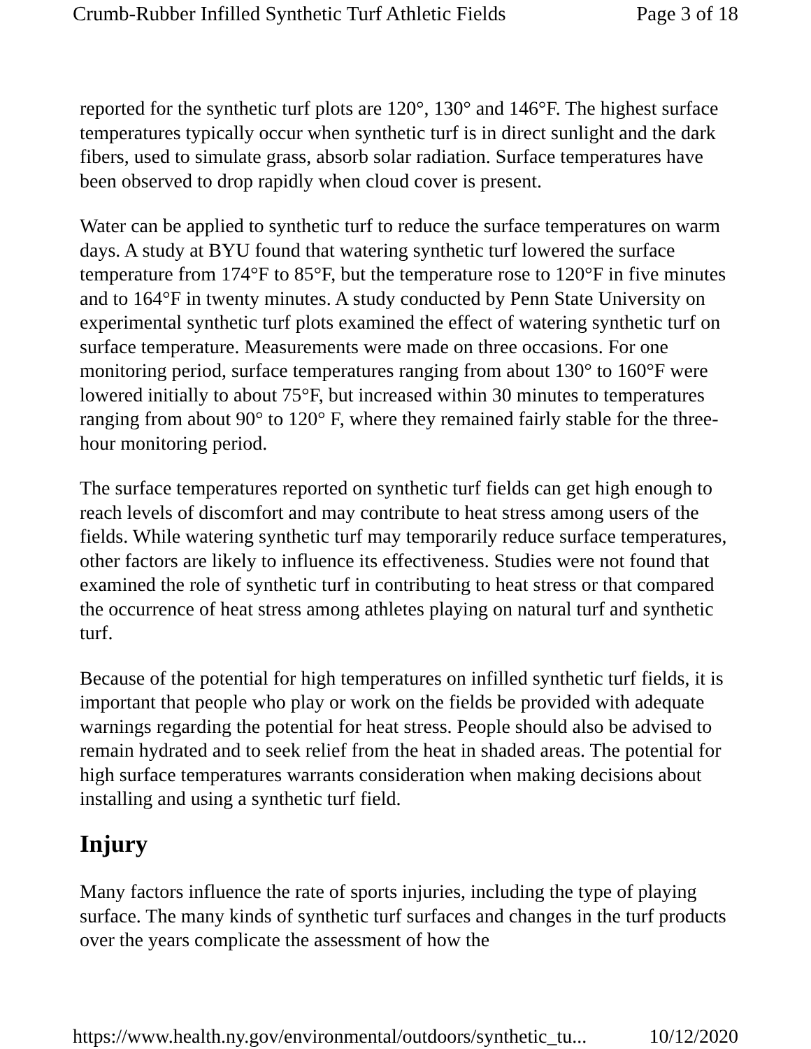Crumb-Rubber Infilled Synthetic Turf Athletic Fields Page 3 of 18
reported for the synthetic turf plots are 120°, 130° and 146°F. The highest surface temperatures typically occur when synthetic turf is in direct sunlight and the dark fibers, used to simulate grass, absorb solar radiation. Surface temperatures have been observed to drop rapidly when cloud cover is present.
Water can be applied to synthetic turf to reduce the surface temperatures on warm days. A study at BYU found that watering synthetic turf lowered the surface temperature from 174°F to 85°F, but the temperature rose to 120°F in five minutes and to 164°F in twenty minutes. A study conducted by Penn State University on experimental synthetic turf plots examined the effect of watering synthetic turf on surface temperature. Measurements were made on three occasions. For one monitoring period, surface temperatures ranging from about 130° to 160°F were lowered initially to about 75°F, but increased within 30 minutes to temperatures ranging from about 90° to 120° F, where they remained fairly stable for the three-hour monitoring period.
The surface temperatures reported on synthetic turf fields can get high enough to reach levels of discomfort and may contribute to heat stress among users of the fields. While watering synthetic turf may temporarily reduce surface temperatures, other factors are likely to influence its effectiveness. Studies were not found that examined the role of synthetic turf in contributing to heat stress or that compared the occurrence of heat stress among athletes playing on natural turf and synthetic turf.
Because of the potential for high temperatures on infilled synthetic turf fields, it is important that people who play or work on the fields be provided with adequate warnings regarding the potential for heat stress. People should also be advised to remain hydrated and to seek relief from the heat in shaded areas. The potential for high surface temperatures warrants consideration when making decisions about installing and using a synthetic turf field.
Injury
Many factors influence the rate of sports injuries, including the type of playing surface. The many kinds of synthetic turf surfaces and changes in the turf products over the years complicate the assessment of how the
https://www.health.ny.gov/environmental/outdoors/synthetic_tu... 10/12/2020